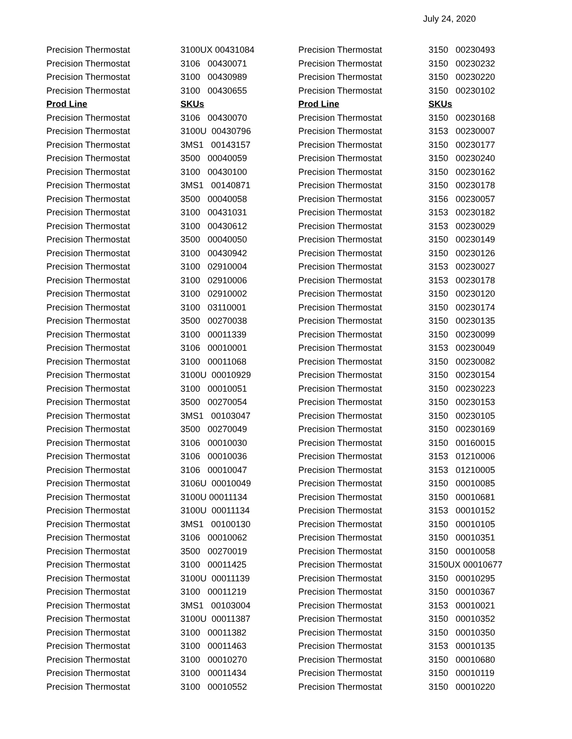July 24, 2020
| Precision Thermostat | 3100UX 00431084 | Precision Thermostat | 3150 00230493 |
| Precision Thermostat | 3106 00430071 | Precision Thermostat | 3150 00230232 |
| Precision Thermostat | 3100 00430989 | Precision Thermostat | 3150 00230220 |
| Precision Thermostat | 3100 00430655 | Precision Thermostat | 3150 00230102 |
| Prod Line | SKUs | Prod Line | SKUs |
| Precision Thermostat | 3106 00430070 | Precision Thermostat | 3150 00230168 |
| Precision Thermostat | 3100U 00430796 | Precision Thermostat | 3153 00230007 |
| Precision Thermostat | 3MS1 00143157 | Precision Thermostat | 3150 00230177 |
| Precision Thermostat | 3500 00040059 | Precision Thermostat | 3150 00230240 |
| Precision Thermostat | 3100 00430100 | Precision Thermostat | 3150 00230162 |
| Precision Thermostat | 3MS1 00140871 | Precision Thermostat | 3150 00230178 |
| Precision Thermostat | 3500 00040058 | Precision Thermostat | 3156 00230057 |
| Precision Thermostat | 3100 00431031 | Precision Thermostat | 3153 00230182 |
| Precision Thermostat | 3100 00430612 | Precision Thermostat | 3153 00230029 |
| Precision Thermostat | 3500 00040050 | Precision Thermostat | 3150 00230149 |
| Precision Thermostat | 3100 00430942 | Precision Thermostat | 3150 00230126 |
| Precision Thermostat | 3100 02910004 | Precision Thermostat | 3153 00230027 |
| Precision Thermostat | 3100 02910006 | Precision Thermostat | 3153 00230178 |
| Precision Thermostat | 3100 02910002 | Precision Thermostat | 3150 00230120 |
| Precision Thermostat | 3100 03110001 | Precision Thermostat | 3150 00230174 |
| Precision Thermostat | 3500 00270038 | Precision Thermostat | 3150 00230135 |
| Precision Thermostat | 3100 00011339 | Precision Thermostat | 3150 00230099 |
| Precision Thermostat | 3106 00010001 | Precision Thermostat | 3153 00230049 |
| Precision Thermostat | 3100 00011068 | Precision Thermostat | 3150 00230082 |
| Precision Thermostat | 3100U 00010929 | Precision Thermostat | 3150 00230154 |
| Precision Thermostat | 3100 00010051 | Precision Thermostat | 3150 00230223 |
| Precision Thermostat | 3500 00270054 | Precision Thermostat | 3150 00230153 |
| Precision Thermostat | 3MS1 00103047 | Precision Thermostat | 3150 00230105 |
| Precision Thermostat | 3500 00270049 | Precision Thermostat | 3150 00230169 |
| Precision Thermostat | 3106 00010030 | Precision Thermostat | 3150 00160015 |
| Precision Thermostat | 3106 00010036 | Precision Thermostat | 3153 01210006 |
| Precision Thermostat | 3106 00010047 | Precision Thermostat | 3153 01210005 |
| Precision Thermostat | 3106U 00010049 | Precision Thermostat | 3150 00010085 |
| Precision Thermostat | 3100U 00011134 | Precision Thermostat | 3150 00010681 |
| Precision Thermostat | 3100U 00011134 | Precision Thermostat | 3153 00010152 |
| Precision Thermostat | 3MS1 00100130 | Precision Thermostat | 3150 00010105 |
| Precision Thermostat | 3106 00010062 | Precision Thermostat | 3150 00010351 |
| Precision Thermostat | 3500 00270019 | Precision Thermostat | 3150 00010058 |
| Precision Thermostat | 3100 00011425 | Precision Thermostat | 3150UX 00010677 |
| Precision Thermostat | 3100U 00011139 | Precision Thermostat | 3150 00010295 |
| Precision Thermostat | 3100 00011219 | Precision Thermostat | 3150 00010367 |
| Precision Thermostat | 3MS1 00103004 | Precision Thermostat | 3153 00010021 |
| Precision Thermostat | 3100U 00011387 | Precision Thermostat | 3150 00010352 |
| Precision Thermostat | 3100 00011382 | Precision Thermostat | 3150 00010350 |
| Precision Thermostat | 3100 00011463 | Precision Thermostat | 3153 00010135 |
| Precision Thermostat | 3100 00010270 | Precision Thermostat | 3150 00010680 |
| Precision Thermostat | 3100 00011434 | Precision Thermostat | 3150 00010119 |
| Precision Thermostat | 3100 00010552 | Precision Thermostat | 3150 00010220 |